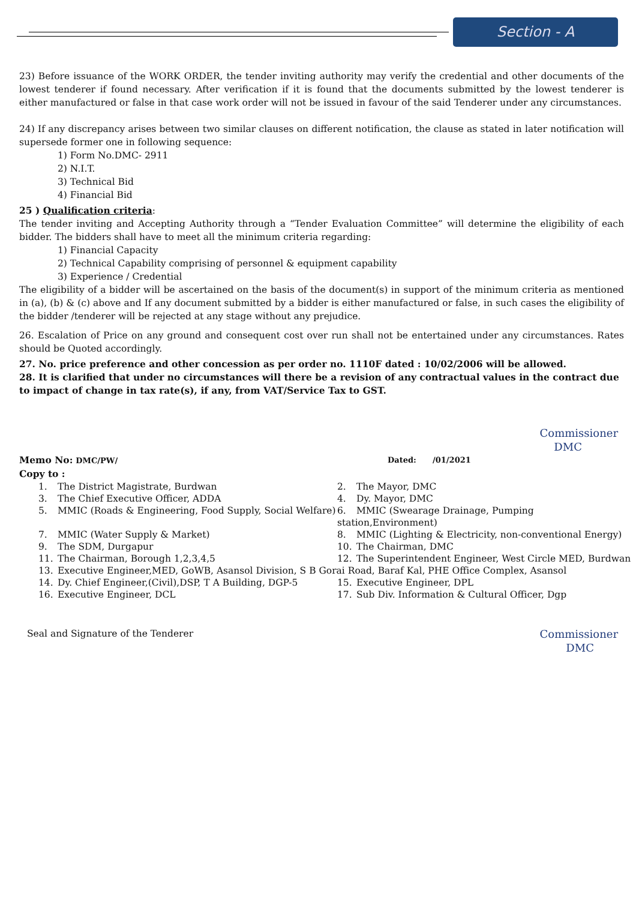Section - A
23) Before issuance of the WORK ORDER, the tender inviting authority may verify the credential and other documents of the lowest tenderer if found necessary. After verification if it is found that the documents submitted by the lowest tenderer is either manufactured or false in that case work order will not be issued in favour of the said Tenderer under any circumstances.
24) If any discrepancy arises between two similar clauses on different notification, the clause as stated in later notification will supersede former one in following sequence:
1) Form No.DMC- 2911
2) N.I.T.
3) Technical Bid
4) Financial Bid
25 ) Qualification criteria:
The tender inviting and Accepting Authority through a “Tender Evaluation Committee” will determine the eligibility of each bidder. The bidders shall have to meet all the minimum criteria regarding:
1) Financial Capacity
2) Technical Capability comprising of personnel & equipment capability
3) Experience / Credential
The eligibility of a bidder will be ascertained on the basis of the document(s) in support of the minimum criteria as mentioned in (a), (b) & (c) above and If any document submitted by a bidder is either manufactured or false, in such cases the eligibility of the bidder /tenderer will be rejected at any stage without any prejudice.
26. Escalation of Price on any ground and consequent cost over run shall not be entertained under any circumstances. Rates should be Quoted accordingly.
27. No. price preference and other concession as per order no. 1110F dated : 10/02/2006 will be allowed.
28. It is clarified that under no circumstances will there be a revision of any contractual values in the contract due to impact of change in tax rate(s), if any, from VAT/Service Tax to GST.
Commissioner
DMC
Memo No: DMC/PW/ Dated: /01/2021
Copy to :
1. The District Magistrate, Burdwan
2. The Mayor, DMC
3. The Chief Executive Officer, ADDA
4. Dy. Mayor, DMC
5. MMIC (Roads & Engineering, Food Supply, Social Welfare)
6. MMIC (Swearage Drainage, Pumping station,Environment)
7. MMIC (Water Supply & Market)
8. MMIC (Lighting & Electricity, non-conventional Energy)
9. The SDM, Durgapur
10. The Chairman, DMC
11. The Chairman, Borough 1,2,3,4,5
12. The Superintendent Engineer, West Circle MED, Burdwan
13. Executive Engineer,MED, GoWB, Asansol Division, S B Gorai Road, Baraf Kal, PHE Office Complex, Asansol
14. Dy. Chief Engineer,(Civil),DSP, T A Building, DGP-5
15. Executive Engineer, DPL
16. Executive Engineer, DCL
17. Sub Div. Information & Cultural Officer, Dgp
Seal and Signature of the Tenderer
Commissioner
DMC